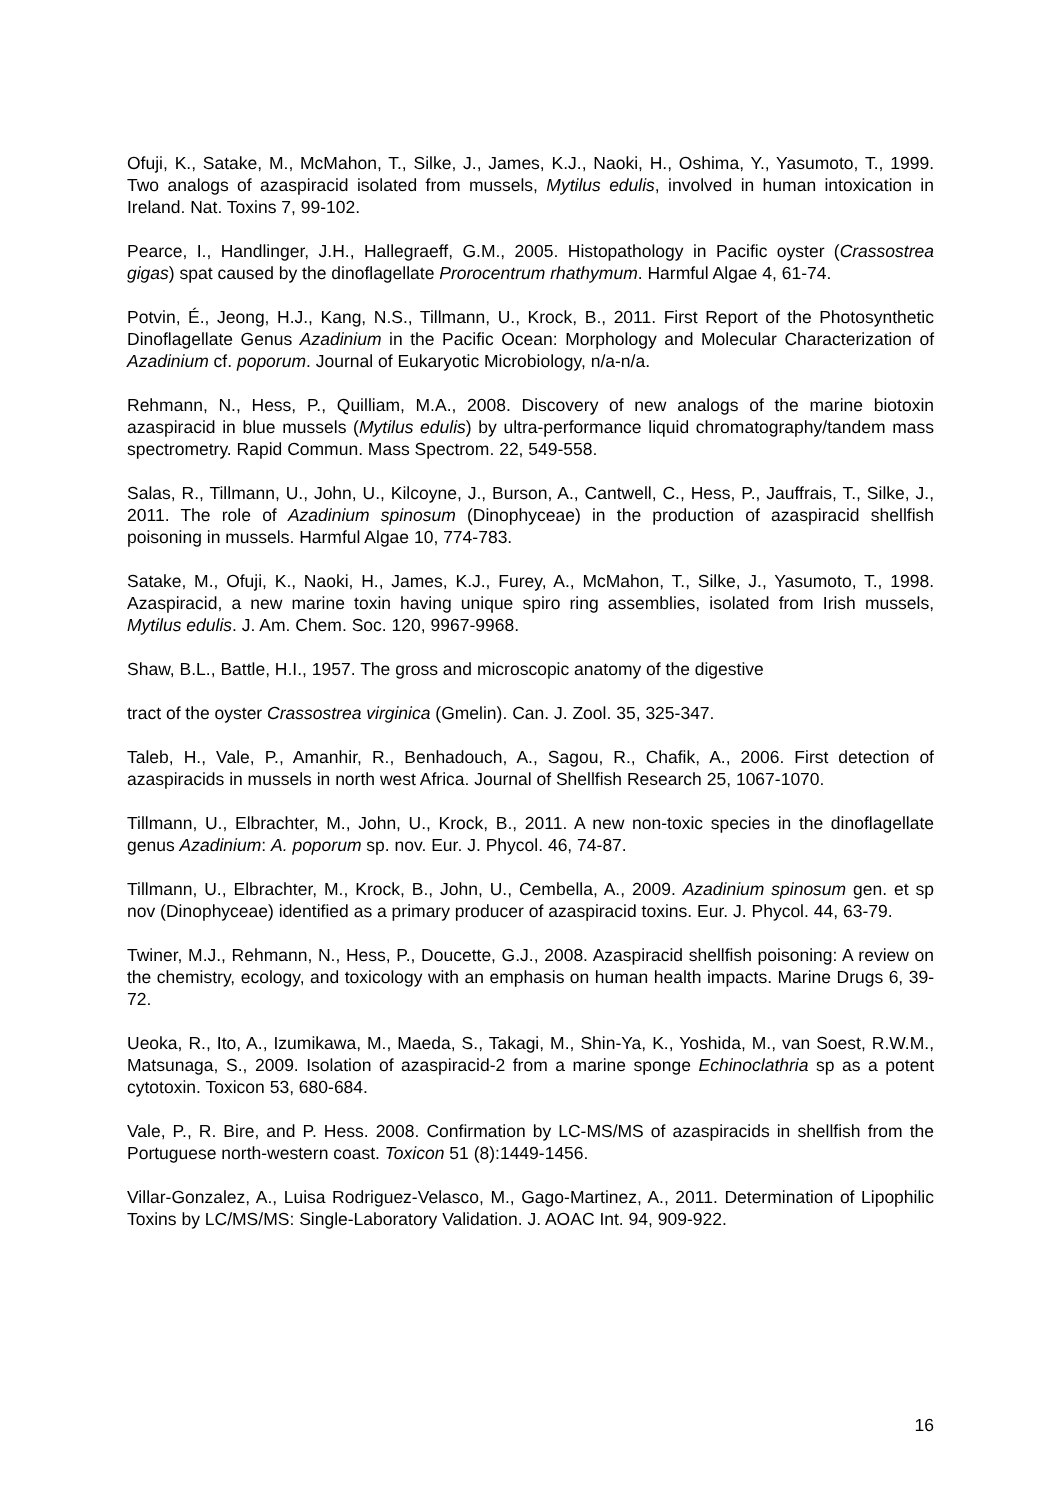Ofuji, K., Satake, M., McMahon, T., Silke, J., James, K.J., Naoki, H., Oshima, Y., Yasumoto, T., 1999. Two analogs of azaspiracid isolated from mussels, Mytilus edulis, involved in human intoxication in Ireland. Nat. Toxins 7, 99-102.
Pearce, I., Handlinger, J.H., Hallegraeff, G.M., 2005. Histopathology in Pacific oyster (Crassostrea gigas) spat caused by the dinoflagellate Prorocentrum rhathymum. Harmful Algae 4, 61-74.
Potvin, É., Jeong, H.J., Kang, N.S., Tillmann, U., Krock, B., 2011. First Report of the Photosynthetic Dinoflagellate Genus Azadinium in the Pacific Ocean: Morphology and Molecular Characterization of Azadinium cf. poporum. Journal of Eukaryotic Microbiology, n/a-n/a.
Rehmann, N., Hess, P., Quilliam, M.A., 2008. Discovery of new analogs of the marine biotoxin azaspiracid in blue mussels (Mytilus edulis) by ultra-performance liquid chromatography/tandem mass spectrometry. Rapid Commun. Mass Spectrom. 22, 549-558.
Salas, R., Tillmann, U., John, U., Kilcoyne, J., Burson, A., Cantwell, C., Hess, P., Jauffrais, T., Silke, J., 2011. The role of Azadinium spinosum (Dinophyceae) in the production of azaspiracid shellfish poisoning in mussels. Harmful Algae 10, 774-783.
Satake, M., Ofuji, K., Naoki, H., James, K.J., Furey, A., McMahon, T., Silke, J., Yasumoto, T., 1998. Azaspiracid, a new marine toxin having unique spiro ring assemblies, isolated from Irish mussels, Mytilus edulis. J. Am. Chem. Soc. 120, 9967-9968.
Shaw, B.L., Battle, H.I., 1957. The gross and microscopic anatomy of the digestive
tract of the oyster Crassostrea virginica (Gmelin). Can. J. Zool. 35, 325-347.
Taleb, H., Vale, P., Amanhir, R., Benhadouch, A., Sagou, R., Chafik, A., 2006. First detection of azaspiracids in mussels in north west Africa. Journal of Shellfish Research 25, 1067-1070.
Tillmann, U., Elbrachter, M., John, U., Krock, B., 2011. A new non-toxic species in the dinoflagellate genus Azadinium: A. poporum sp. nov. Eur. J. Phycol. 46, 74-87.
Tillmann, U., Elbrachter, M., Krock, B., John, U., Cembella, A., 2009. Azadinium spinosum gen. et sp nov (Dinophyceae) identified as a primary producer of azaspiracid toxins. Eur. J. Phycol. 44, 63-79.
Twiner, M.J., Rehmann, N., Hess, P., Doucette, G.J., 2008. Azaspiracid shellfish poisoning: A review on the chemistry, ecology, and toxicology with an emphasis on human health impacts. Marine Drugs 6, 39-72.
Ueoka, R., Ito, A., Izumikawa, M., Maeda, S., Takagi, M., Shin-Ya, K., Yoshida, M., van Soest, R.W.M., Matsunaga, S., 2009. Isolation of azaspiracid-2 from a marine sponge Echinoclathria sp as a potent cytotoxin. Toxicon 53, 680-684.
Vale, P., R. Bire, and P. Hess. 2008. Confirmation by LC-MS/MS of azaspiracids in shellfish from the Portuguese north-western coast. Toxicon 51 (8):1449-1456.
Villar-Gonzalez, A., Luisa Rodriguez-Velasco, M., Gago-Martinez, A., 2011. Determination of Lipophilic Toxins by LC/MS/MS: Single-Laboratory Validation. J. AOAC Int. 94, 909-922.
16